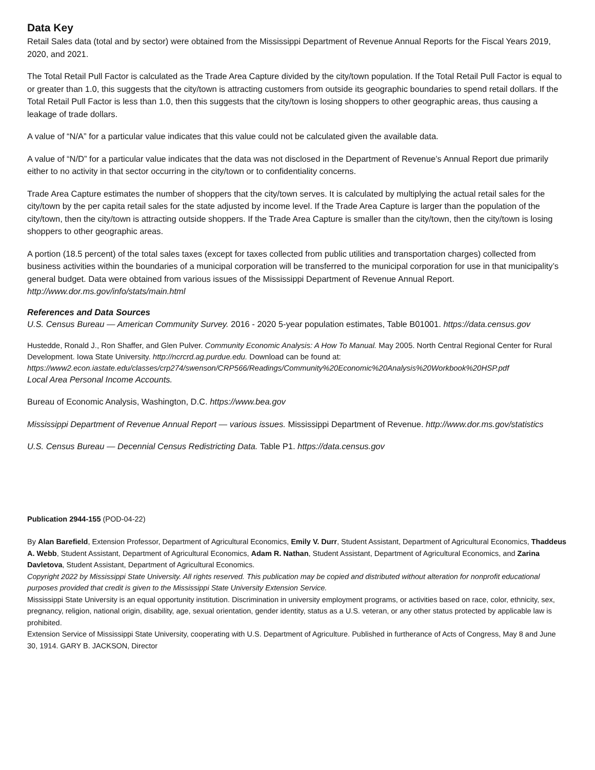Data Key
Retail Sales data (total and by sector) were obtained from the Mississippi Department of Revenue Annual Reports for the Fiscal Years 2019, 2020, and 2021.
The Total Retail Pull Factor is calculated as the Trade Area Capture divided by the city/town population. If the Total Retail Pull Factor is equal to or greater than 1.0, this suggests that the city/town is attracting customers from outside its geographic boundaries to spend retail dollars. If the Total Retail Pull Factor is less than 1.0, then this suggests that the city/town is losing shoppers to other geographic areas, thus causing a leakage of trade dollars.
A value of “N/A” for a particular value indicates that this value could not be calculated given the available data.
A value of “N/D” for a particular value indicates that the data was not disclosed in the Department of Revenue’s Annual Report due primarily either to no activity in that sector occurring in the city/town or to confidentiality concerns.
Trade Area Capture estimates the number of shoppers that the city/town serves. It is calculated by multiplying the actual retail sales for the city/town by the per capita retail sales for the state adjusted by income level. If the Trade Area Capture is larger than the population of the city/town, then the city/town is attracting outside shoppers. If the Trade Area Capture is smaller than the city/town, then the city/town is losing shoppers to other geographic areas.
A portion (18.5 percent) of the total sales taxes (except for taxes collected from public utilities and transportation charges) collected from business activities within the boundaries of a municipal corporation will be transferred to the municipal corporation for use in that municipality’s general budget. Data were obtained from various issues of the Mississippi Department of Revenue Annual Report. http://www.dor.ms.gov/info/stats/main.html
References and Data Sources
U.S. Census Bureau — American Community Survey. 2016 - 2020 5-year population estimates, Table B01001. https://data.census.gov
Hustedde, Ronald J., Ron Shaffer, and Glen Pulver. Community Economic Analysis: A How To Manual. May 2005. North Central Regional Center for Rural Development. Iowa State University. http://ncrcrd.ag.purdue.edu. Download can be found at: https://www2.econ.iastate.edu/classes/crp274/swenson/CRP566/Readings/Community%20Economic%20Analysis%20Workbook%20HSP.pdf
Local Area Personal Income Accounts.
Bureau of Economic Analysis, Washington, D.C. https://www.bea.gov
Mississippi Department of Revenue Annual Report — various issues. Mississippi Department of Revenue. http://www.dor.ms.gov/statistics
U.S. Census Bureau — Decennial Census Redistricting Data. Table P1. https://data.census.gov
Publication 2944-155 (POD-04-22)
By Alan Barefield, Extension Professor, Department of Agricultural Economics, Emily V. Durr, Student Assistant, Department of Agricultural Economics, Thaddeus A. Webb, Student Assistant, Department of Agricultural Economics, Adam R. Nathan, Student Assistant, Department of Agricultural Economics, and Zarina Davletova, Student Assistant, Department of Agricultural Economics.
Copyright 2022 by Mississippi State University. All rights reserved. This publication may be copied and distributed without alteration for nonprofit educational purposes provided that credit is given to the Mississippi State University Extension Service.
Mississippi State University is an equal opportunity institution. Discrimination in university employment programs, or activities based on race, color, ethnicity, sex, pregnancy, religion, national origin, disability, age, sexual orientation, gender identity, status as a U.S. veteran, or any other status protected by applicable law is prohibited.
Extension Service of Mississippi State University, cooperating with U.S. Department of Agriculture. Published in furtherance of Acts of Congress, May 8 and June 30, 1914. GARY B. JACKSON, Director